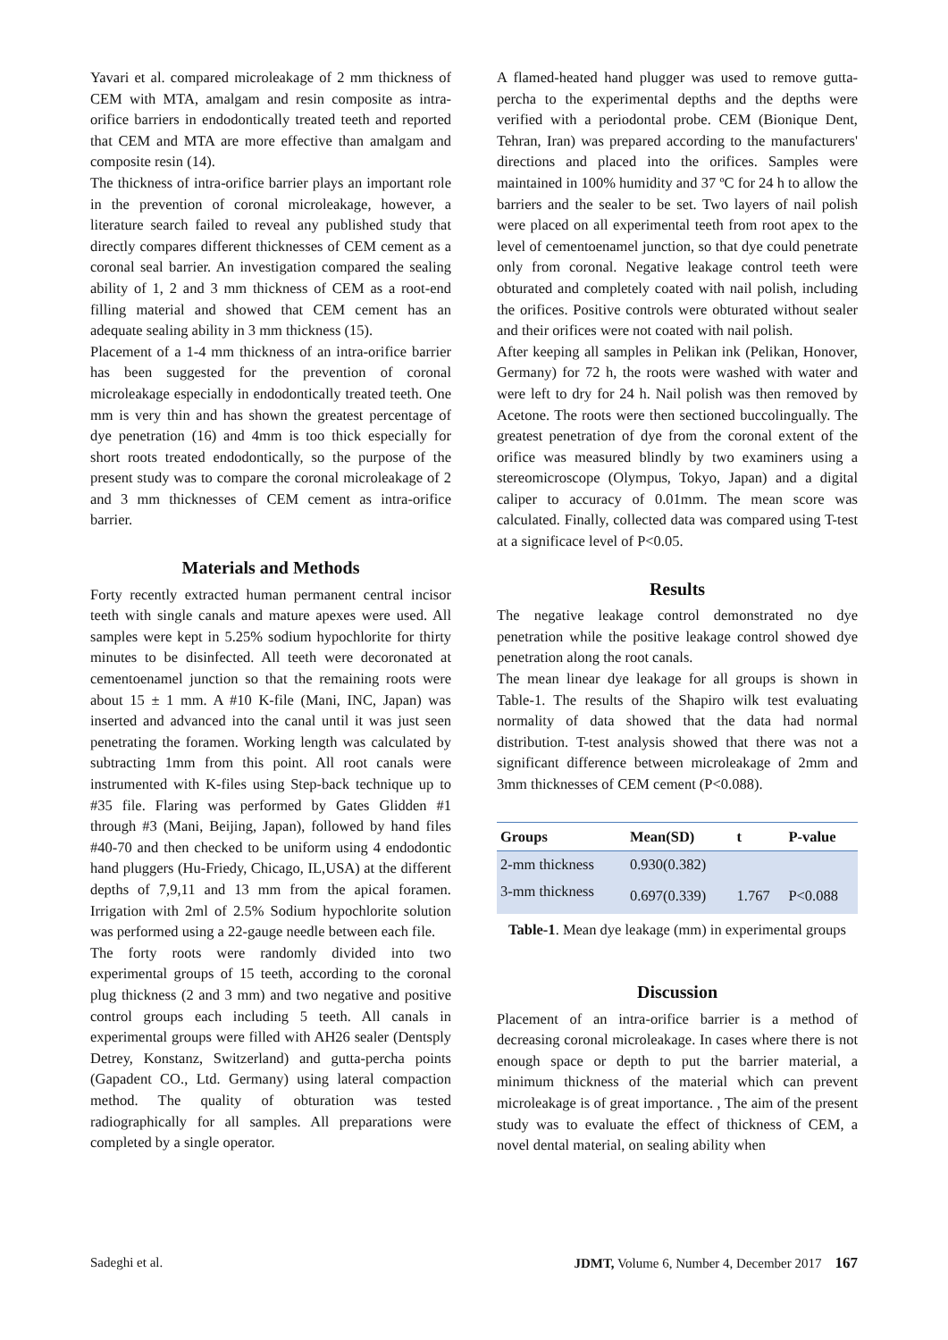Yavari et al. compared microleakage of 2 mm thickness of CEM with MTA, amalgam and resin composite as intra-orifice barriers in endodontically treated teeth and reported that CEM and MTA are more effective than amalgam and composite resin (14).
The thickness of intra-orifice barrier plays an important role in the prevention of coronal microleakage, however, a literature search failed to reveal any published study that directly compares different thicknesses of CEM cement as a coronal seal barrier. An investigation compared the sealing ability of 1, 2 and 3 mm thickness of CEM as a root-end filling material and showed that CEM cement has an adequate sealing ability in 3 mm thickness (15).
Placement of a 1-4 mm thickness of an intra-orifice barrier has been suggested for the prevention of coronal microleakage especially in endodontically treated teeth. One mm is very thin and has shown the greatest percentage of dye penetration (16) and 4mm is too thick especially for short roots treated endodontically, so the purpose of the present study was to compare the coronal microleakage of 2 and 3 mm thicknesses of CEM cement as intra-orifice barrier.
Materials and Methods
Forty recently extracted human permanent central incisor teeth with single canals and mature apexes were used. All samples were kept in 5.25% sodium hypochlorite for thirty minutes to be disinfected. All teeth were decoronated at cementoenamel junction so that the remaining roots were about 15 ± 1 mm. A #10 K-file (Mani, INC, Japan) was inserted and advanced into the canal until it was just seen penetrating the foramen. Working length was calculated by subtracting 1mm from this point. All root canals were instrumented with K-files using Step-back technique up to #35 file. Flaring was performed by Gates Glidden #1 through #3 (Mani, Beijing, Japan), followed by hand files #40-70 and then checked to be uniform using 4 endodontic hand pluggers (Hu-Friedy, Chicago, IL,USA) at the different depths of 7,9,11 and 13 mm from the apical foramen. Irrigation with 2ml of 2.5% Sodium hypochlorite solution was performed using a 22-gauge needle between each file.
The forty roots were randomly divided into two experimental groups of 15 teeth, according to the coronal plug thickness (2 and 3 mm) and two negative and positive control groups each including 5 teeth. All canals in experimental groups were filled with AH26 sealer (Dentsply Detrey, Konstanz, Switzerland) and gutta-percha points (Gapadent CO., Ltd. Germany) using lateral compaction method. The quality of obturation was tested radiographically for all samples. All preparations were completed by a single operator.
A flamed-heated hand plugger was used to remove gutta-percha to the experimental depths and the depths were verified with a periodontal probe. CEM (Bionique Dent, Tehran, Iran) was prepared according to the manufacturers' directions and placed into the orifices. Samples were maintained in 100% humidity and 37 ºC for 24 h to allow the barriers and the sealer to be set. Two layers of nail polish were placed on all experimental teeth from root apex to the level of cementoenamel junction, so that dye could penetrate only from coronal. Negative leakage control teeth were obturated and completely coated with nail polish, including the orifices. Positive controls were obturated without sealer and their orifices were not coated with nail polish.
After keeping all samples in Pelikan ink (Pelikan, Honover, Germany) for 72 h, the roots were washed with water and were left to dry for 24 h. Nail polish was then removed by Acetone. The roots were then sectioned buccolingually. The greatest penetration of dye from the coronal extent of the orifice was measured blindly by two examiners using a stereomicroscope (Olympus, Tokyo, Japan) and a digital caliper to accuracy of 0.01mm. The mean score was calculated. Finally, collected data was compared using T-test at a significace level of P<0.05.
Results
The negative leakage control demonstrated no dye penetration while the positive leakage control showed dye penetration along the root canals.
The mean linear dye leakage for all groups is shown in Table-1. The results of the Shapiro wilk test evaluating normality of data showed that the data had normal distribution. T-test analysis showed that there was not a significant difference between microleakage of 2mm and 3mm thicknesses of CEM cement (P<0.088).
| Groups | Mean(SD) | t | P-value |
| --- | --- | --- | --- |
| 2-mm thickness | 0.930(0.382) | | |
| 3-mm thickness | 0.697(0.339) | 1.767 | P<0.088 |
Table-1. Mean dye leakage (mm) in experimental groups
Discussion
Placement of an intra-orifice barrier is a method of decreasing coronal microleakage. In cases where there is not enough space or depth to put the barrier material, a minimum thickness of the material which can prevent microleakage is of great importance. , The aim of the present study was to evaluate the effect of thickness of CEM, a novel dental material, on sealing ability when
Sadeghi et al. JDMT, Volume 6, Number 4, December 2017 167